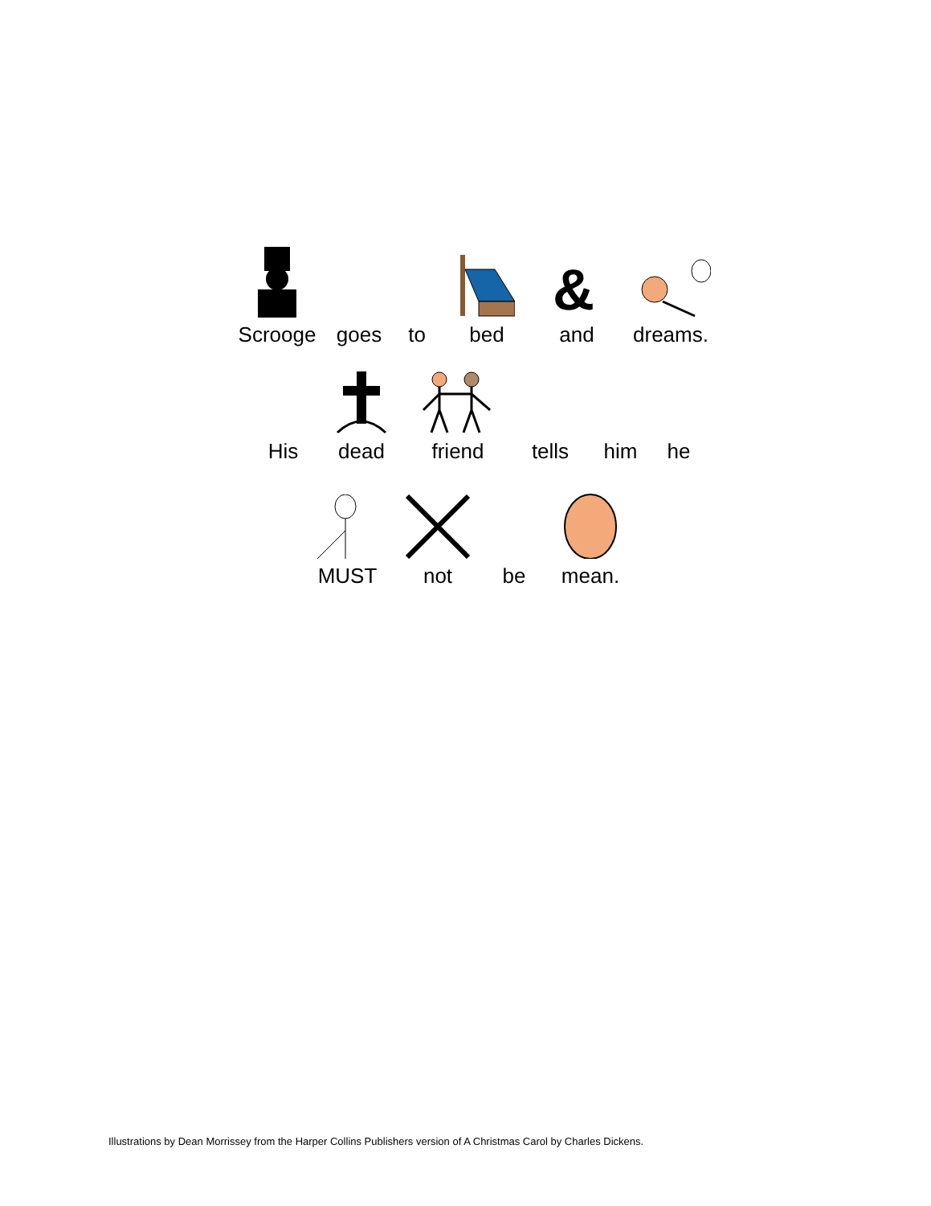Scrooge
goes
to bed
&
and
dreams.
His dead friend tells
him
he
MUST not be mean.
Illustrations by Dean Morrissey from the Harper Collins Publishers version of A Christmas Carol by Charles Dickens.